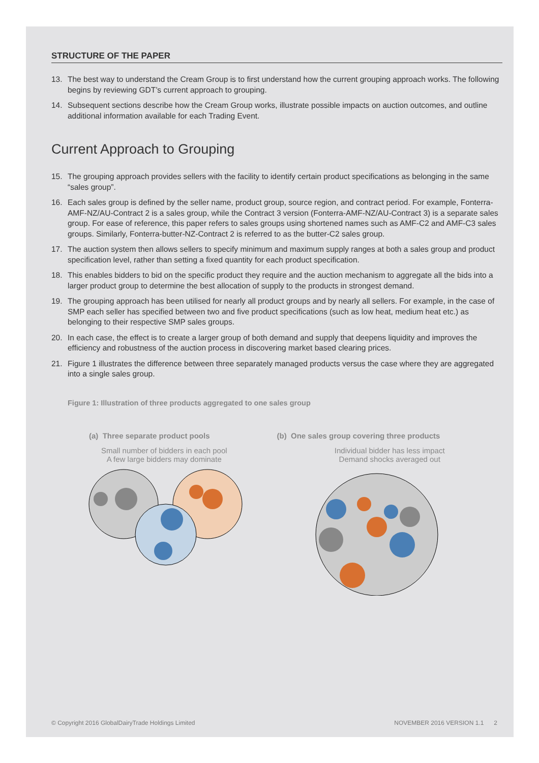STRUCTURE OF THE PAPER
13. The best way to understand the Cream Group is to first understand how the current grouping approach works. The following begins by reviewing GDT’s current approach to grouping.
14. Subsequent sections describe how the Cream Group works, illustrate possible impacts on auction outcomes, and outline additional information available for each Trading Event.
Current Approach to Grouping
15. The grouping approach provides sellers with the facility to identify certain product specifications as belonging in the same “sales group”.
16. Each sales group is defined by the seller name, product group, source region, and contract period. For example, Fonterra-AMF-NZ/AU-Contract 2 is a sales group, while the Contract 3 version (Fonterra-AMF-NZ/AU-Contract 3) is a separate sales group. For ease of reference, this paper refers to sales groups using shortened names such as AMF-C2 and AMF-C3 sales groups. Similarly, Fonterra-butter-NZ-Contract 2 is referred to as the butter-C2 sales group.
17. The auction system then allows sellers to specify minimum and maximum supply ranges at both a sales group and product specification level, rather than setting a fixed quantity for each product specification.
18. This enables bidders to bid on the specific product they require and the auction mechanism to aggregate all the bids into a larger product group to determine the best allocation of supply to the products in strongest demand.
19. The grouping approach has been utilised for nearly all product groups and by nearly all sellers. For example, in the case of SMP each seller has specified between two and five product specifications (such as low heat, medium heat etc.) as belonging to their respective SMP sales groups.
20. In each case, the effect is to create a larger group of both demand and supply that deepens liquidity and improves the efficiency and robustness of the auction process in discovering market based clearing prices.
21. Figure 1 illustrates the difference between three separately managed products versus the case where they are aggregated into a single sales group.
Figure 1: Illustration of three products aggregated to one sales group
(a) Three separate product pools
Small number of bidders in each pool
A few large bidders may dominate
(b) One sales group covering three products
Individual bidder has less impact
Demand shocks averaged out
© Copyright 2016 GlobalDairyTrade Holdings Limited NOVEMBER 2016 VERSION 1.1 2